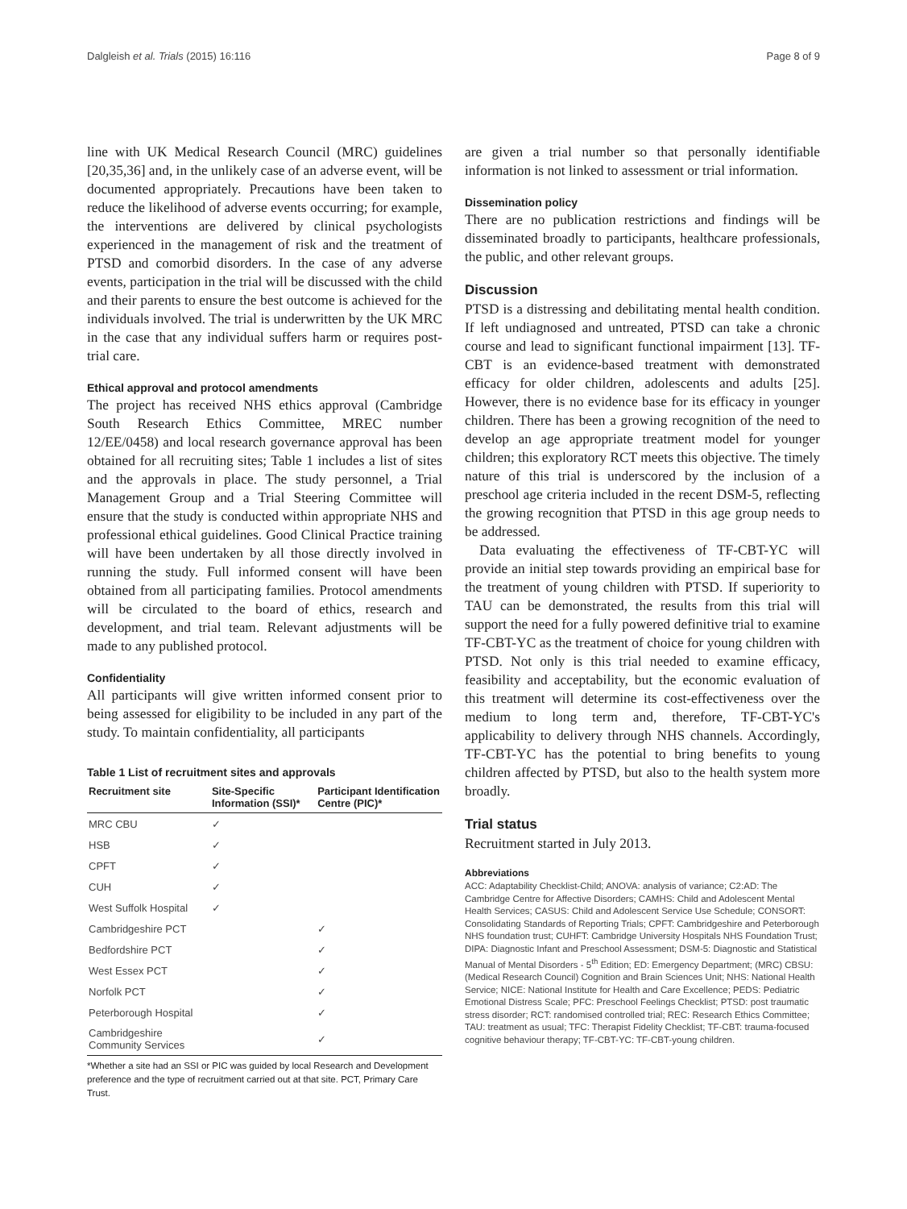Dalgleish et al. Trials (2015) 16:116 Page 8 of 9
line with UK Medical Research Council (MRC) guidelines [20,35,36] and, in the unlikely case of an adverse event, will be documented appropriately. Precautions have been taken to reduce the likelihood of adverse events occurring; for example, the interventions are delivered by clinical psychologists experienced in the management of risk and the treatment of PTSD and comorbid disorders. In the case of any adverse events, participation in the trial will be discussed with the child and their parents to ensure the best outcome is achieved for the individuals involved. The trial is underwritten by the UK MRC in the case that any individual suffers harm or requires post-trial care.
Ethical approval and protocol amendments
The project has received NHS ethics approval (Cambridge South Research Ethics Committee, MREC number 12/EE/0458) and local research governance approval has been obtained for all recruiting sites; Table 1 includes a list of sites and the approvals in place. The study personnel, a Trial Management Group and a Trial Steering Committee will ensure that the study is conducted within appropriate NHS and professional ethical guidelines. Good Clinical Practice training will have been undertaken by all those directly involved in running the study. Full informed consent will have been obtained from all participating families. Protocol amendments will be circulated to the board of ethics, research and development, and trial team. Relevant adjustments will be made to any published protocol.
Confidentiality
All participants will give written informed consent prior to being assessed for eligibility to be included in any part of the study. To maintain confidentiality, all participants
Table 1 List of recruitment sites and approvals
| Recruitment site | Site-Specific Information (SSI)* | Participant Identification Centre (PIC)* |
| --- | --- | --- |
| MRC CBU | ✓ | |
| HSB | ✓ | |
| CPFT | ✓ | |
| CUH | ✓ | |
| West Suffolk Hospital | ✓ | |
| Cambridgeshire PCT | | ✓ |
| Bedfordshire PCT | | ✓ |
| West Essex PCT | | ✓ |
| Norfolk PCT | | ✓ |
| Peterborough Hospital | | ✓ |
| Cambridgeshire Community Services | | ✓ |
*Whether a site had an SSI or PIC was guided by local Research and Development preference and the type of recruitment carried out at that site. PCT, Primary Care Trust.
are given a trial number so that personally identifiable information is not linked to assessment or trial information.
Dissemination policy
There are no publication restrictions and findings will be disseminated broadly to participants, healthcare professionals, the public, and other relevant groups.
Discussion
PTSD is a distressing and debilitating mental health condition. If left undiagnosed and untreated, PTSD can take a chronic course and lead to significant functional impairment [13]. TF-CBT is an evidence-based treatment with demonstrated efficacy for older children, adolescents and adults [25]. However, there is no evidence base for its efficacy in younger children. There has been a growing recognition of the need to develop an age appropriate treatment model for younger children; this exploratory RCT meets this objective. The timely nature of this trial is underscored by the inclusion of a preschool age criteria included in the recent DSM-5, reflecting the growing recognition that PTSD in this age group needs to be addressed.
Data evaluating the effectiveness of TF-CBT-YC will provide an initial step towards providing an empirical base for the treatment of young children with PTSD. If superiority to TAU can be demonstrated, the results from this trial will support the need for a fully powered definitive trial to examine TF-CBT-YC as the treatment of choice for young children with PTSD. Not only is this trial needed to examine efficacy, feasibility and acceptability, but the economic evaluation of this treatment will determine its cost-effectiveness over the medium to long term and, therefore, TF-CBT-YC's applicability to delivery through NHS channels. Accordingly, TF-CBT-YC has the potential to bring benefits to young children affected by PTSD, but also to the health system more broadly.
Trial status
Recruitment started in July 2013.
Abbreviations
ACC: Adaptability Checklist-Child; ANOVA: analysis of variance; C2:AD: The Cambridge Centre for Affective Disorders; CAMHS: Child and Adolescent Mental Health Services; CASUS: Child and Adolescent Service Use Schedule; CONSORT: Consolidating Standards of Reporting Trials; CPFT: Cambridgeshire and Peterborough NHS foundation trust; CUHFT: Cambridge University Hospitals NHS Foundation Trust; DIPA: Diagnostic Infant and Preschool Assessment; DSM-5: Diagnostic and Statistical Manual of Mental Disorders - 5<sup>th</sup> Edition; ED: Emergency Department; (MRC) CBSU: (Medical Research Council) Cognition and Brain Sciences Unit; NHS: National Health Service; NICE: National Institute for Health and Care Excellence; PEDS: Pediatric Emotional Distress Scale; PFC: Preschool Feelings Checklist; PTSD: post traumatic stress disorder; RCT: randomised controlled trial; REC: Research Ethics Committee; TAU: treatment as usual; TFC: Therapist Fidelity Checklist; TF-CBT: trauma-focused cognitive behaviour therapy; TF-CBT-YC: TF-CBT-young children.